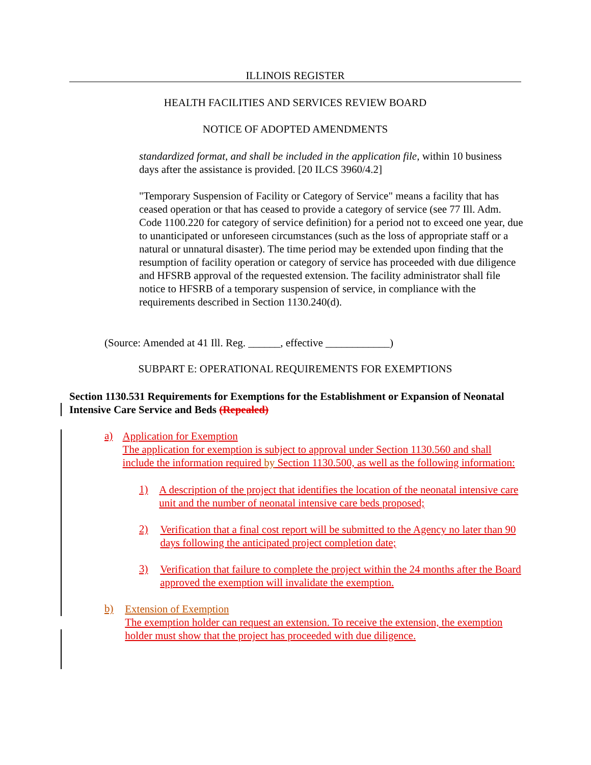ILLINOIS REGISTER
HEALTH FACILITIES AND SERVICES REVIEW BOARD
NOTICE OF ADOPTED AMENDMENTS
standardized format, and shall be included in the application file, within 10 business days after the assistance is provided. [20 ILCS 3960/4.2]
"Temporary Suspension of Facility or Category of Service" means a facility that has ceased operation or that has ceased to provide a category of service (see 77 Ill. Adm. Code 1100.220 for category of service definition) for a period not to exceed one year, due to unanticipated or unforeseen circumstances (such as the loss of appropriate staff or a natural or unnatural disaster). The time period may be extended upon finding that the resumption of facility operation or category of service has proceeded with due diligence and HFSRB approval of the requested extension. The facility administrator shall file notice to HFSRB of a temporary suspension of service, in compliance with the requirements described in Section 1130.240(d).
(Source: Amended at 41 Ill. Reg. ______, effective ____________)
SUBPART E: OPERATIONAL REQUIREMENTS FOR EXEMPTIONS
Section 1130.531 Requirements for Exemptions for the Establishment or Expansion of Neonatal Intensive Care Service and Beds (Repealed)
a)
Application for Exemption
The application for exemption is subject to approval under Section 1130.560 and shall include the information required by Section 1130.500, as well as the following information:
1)
A description of the project that identifies the location of the neonatal intensive care unit and the number of neonatal intensive care beds proposed;
2)
Verification that a final cost report will be submitted to the Agency no later than 90 days following the anticipated project completion date;
3)
Verification that failure to complete the project within the 24 months after the Board approved the exemption will invalidate the exemption.
b)
Extension of Exemption
The exemption holder can request an extension. To receive the extension, the exemption holder must show that the project has proceeded with due diligence.